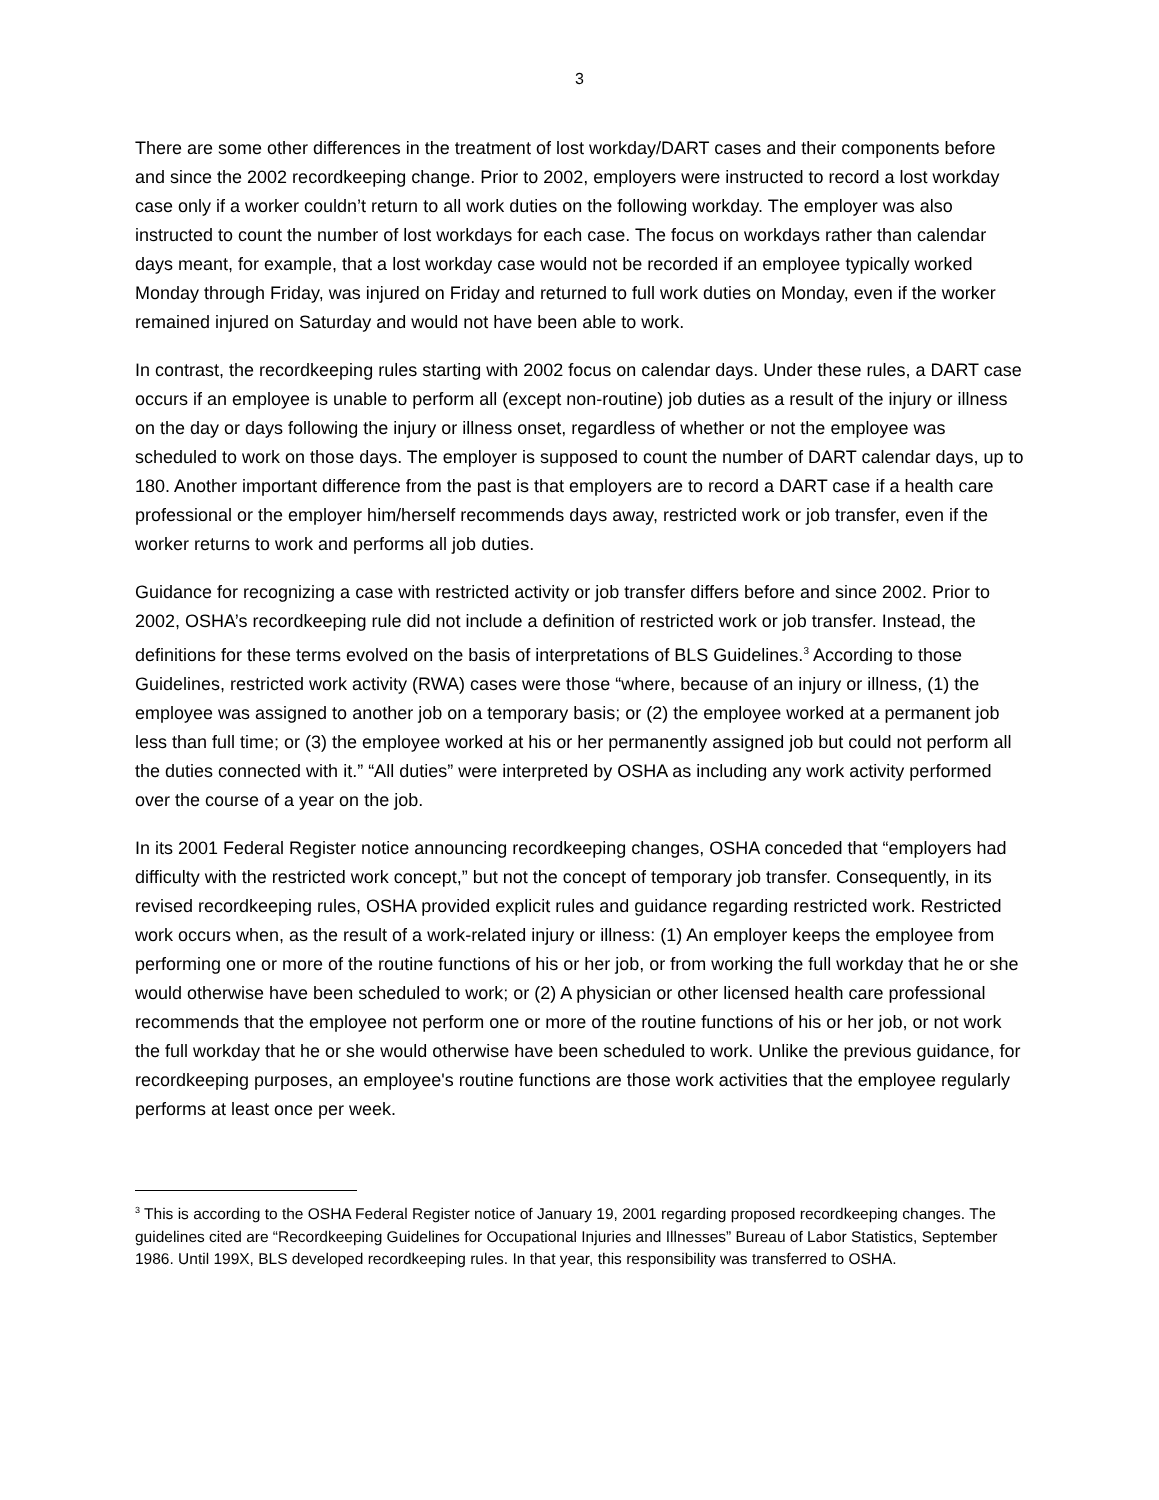3
There are some other differences in the treatment of lost workday/DART cases and their components before and since the 2002 recordkeeping change. Prior to 2002, employers were instructed to record a lost workday case only if a worker couldn’t return to all work duties on the following workday. The employer was also instructed to count the number of lost workdays for each case. The focus on workdays rather than calendar days meant, for example, that a lost workday case would not be recorded if an employee typically worked Monday through Friday, was injured on Friday and returned to full work duties on Monday, even if the worker remained injured on Saturday and would not have been able to work.
In contrast, the recordkeeping rules starting with 2002 focus on calendar days. Under these rules, a DART case occurs if an employee is unable to perform all (except non-routine) job duties as a result of the injury or illness on the day or days following the injury or illness onset, regardless of whether or not the employee was scheduled to work on those days. The employer is supposed to count the number of DART calendar days, up to 180. Another important difference from the past is that employers are to record a DART case if a health care professional or the employer him/herself recommends days away, restricted work or job transfer, even if the worker returns to work and performs all job duties.
Guidance for recognizing a case with restricted activity or job transfer differs before and since 2002. Prior to 2002, OSHA’s recordkeeping rule did not include a definition of restricted work or job transfer. Instead, the definitions for these terms evolved on the basis of interpretations of BLS Guidelines.<sup>3</sup> According to those Guidelines, restricted work activity (RWA) cases were those “where, because of an injury or illness, (1) the employee was assigned to another job on a temporary basis; or (2) the employee worked at a permanent job less than full time; or (3) the employee worked at his or her permanently assigned job but could not perform all the duties connected with it.” “All duties” were interpreted by OSHA as including any work activity performed over the course of a year on the job.
In its 2001 Federal Register notice announcing recordkeeping changes, OSHA conceded that “employers had difficulty with the restricted work concept,” but not the concept of temporary job transfer. Consequently, in its revised recordkeeping rules, OSHA provided explicit rules and guidance regarding restricted work. Restricted work occurs when, as the result of a work-related injury or illness: (1) An employer keeps the employee from performing one or more of the routine functions of his or her job, or from working the full workday that he or she would otherwise have been scheduled to work; or (2) A physician or other licensed health care professional recommends that the employee not perform one or more of the routine functions of his or her job, or not work the full workday that he or she would otherwise have been scheduled to work. Unlike the previous guidance, for recordkeeping purposes, an employee's routine functions are those work activities that the employee regularly performs at least once per week.
<sup>3</sup> This is according to the OSHA Federal Register notice of January 19, 2001 regarding proposed recordkeeping changes. The guidelines cited are “Recordkeeping Guidelines for Occupational Injuries and Illnesses” Bureau of Labor Statistics, September 1986. Until 199X, BLS developed recordkeeping rules. In that year, this responsibility was transferred to OSHA.